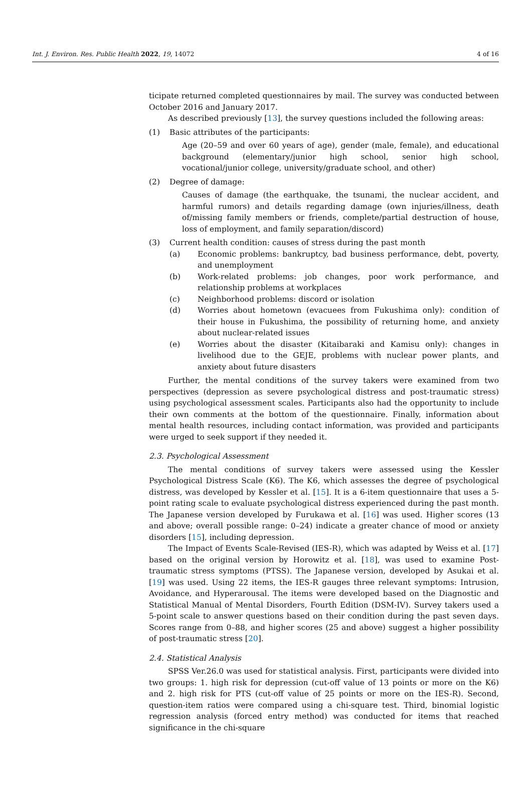Int. J. Environ. Res. Public Health 2022, 19, 14072 4 of 16
ticipate returned completed questionnaires by mail. The survey was conducted between October 2016 and January 2017.
As described previously [13], the survey questions included the following areas:
(1) Basic attributes of the participants:
Age (20–59 and over 60 years of age), gender (male, female), and educational background (elementary/junior high school, senior high school, vocational/junior college, university/graduate school, and other)
(2) Degree of damage:
Causes of damage (the earthquake, the tsunami, the nuclear accident, and harmful rumors) and details regarding damage (own injuries/illness, death of/missing family members or friends, complete/partial destruction of house, loss of employment, and family separation/discord)
(3) Current health condition: causes of stress during the past month
(a) Economic problems: bankruptcy, bad business performance, debt, poverty, and unemployment
(b) Work-related problems: job changes, poor work performance, and relationship problems at workplaces
(c) Neighborhood problems: discord or isolation
(d) Worries about hometown (evacuees from Fukushima only): condition of their house in Fukushima, the possibility of returning home, and anxiety about nuclear-related issues
(e) Worries about the disaster (Kitaibaraki and Kamisu only): changes in livelihood due to the GEJE, problems with nuclear power plants, and anxiety about future disasters
Further, the mental conditions of the survey takers were examined from two perspectives (depression as severe psychological distress and post-traumatic stress) using psychological assessment scales. Participants also had the opportunity to include their own comments at the bottom of the questionnaire. Finally, information about mental health resources, including contact information, was provided and participants were urged to seek support if they needed it.
2.3. Psychological Assessment
The mental conditions of survey takers were assessed using the Kessler Psychological Distress Scale (K6). The K6, which assesses the degree of psychological distress, was developed by Kessler et al. [15]. It is a 6-item questionnaire that uses a 5-point rating scale to evaluate psychological distress experienced during the past month. The Japanese version developed by Furukawa et al. [16] was used. Higher scores (13 and above; overall possible range: 0–24) indicate a greater chance of mood or anxiety disorders [15], including depression.
The Impact of Events Scale-Revised (IES-R), which was adapted by Weiss et al. [17] based on the original version by Horowitz et al. [18], was used to examine Post-traumatic stress symptoms (PTSS). The Japanese version, developed by Asukai et al. [19] was used. Using 22 items, the IES-R gauges three relevant symptoms: Intrusion, Avoidance, and Hyperarousal. The items were developed based on the Diagnostic and Statistical Manual of Mental Disorders, Fourth Edition (DSM-IV). Survey takers used a 5-point scale to answer questions based on their condition during the past seven days. Scores range from 0–88, and higher scores (25 and above) suggest a higher possibility of post-traumatic stress [20].
2.4. Statistical Analysis
SPSS Ver.26.0 was used for statistical analysis. First, participants were divided into two groups: 1. high risk for depression (cut-off value of 13 points or more on the K6) and 2. high risk for PTS (cut-off value of 25 points or more on the IES-R). Second, question-item ratios were compared using a chi-square test. Third, binomial logistic regression analysis (forced entry method) was conducted for items that reached significance in the chi-square